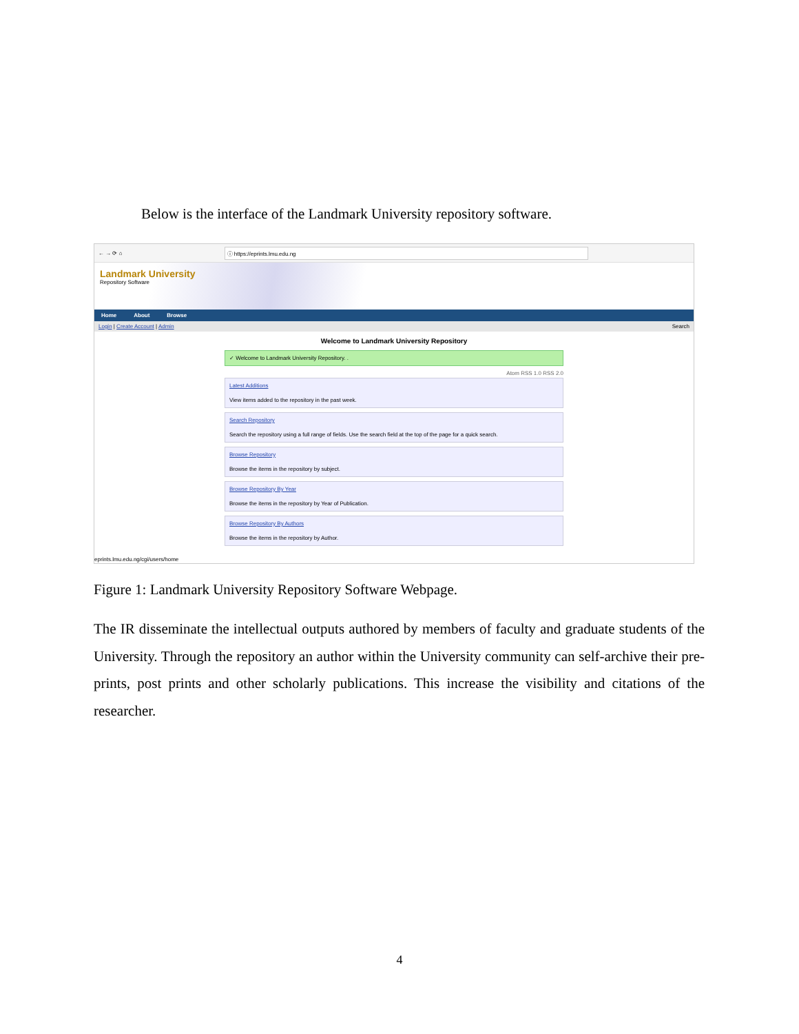Below is the interface of the Landmark University repository software.
← → ⟳ ⌂ ⓘ https://eprints.lmu.edu.ng
Landmark University
Repository Software
Home About Browse
Login | Create Account | Admin Search
Welcome to Landmark University Repository
✓ Welcome to Landmark University Repository. .
Atom RSS 1.0 RSS 2.0
Latest Additions
View items added to the repository in the past week.
Search Repository
Search the repository using a full range of fields. Use the search field at the top of the page for a quick search.
Browse Repository
Browse the items in the repository by subject.
Browse Repository By Year
Browse the items in the repository by Year of Publication.
Browse Repository By Authors
Browse the items in the repository by Author.
eprints.lmu.edu.ng/cgi/users/home
Figure 1: Landmark University Repository Software Webpage.
The IR disseminate the intellectual outputs authored by members of faculty and graduate students of the University. Through the repository an author within the University community can self-archive their pre-prints, post prints and other scholarly publications. This increase the visibility and citations of the researcher.
4